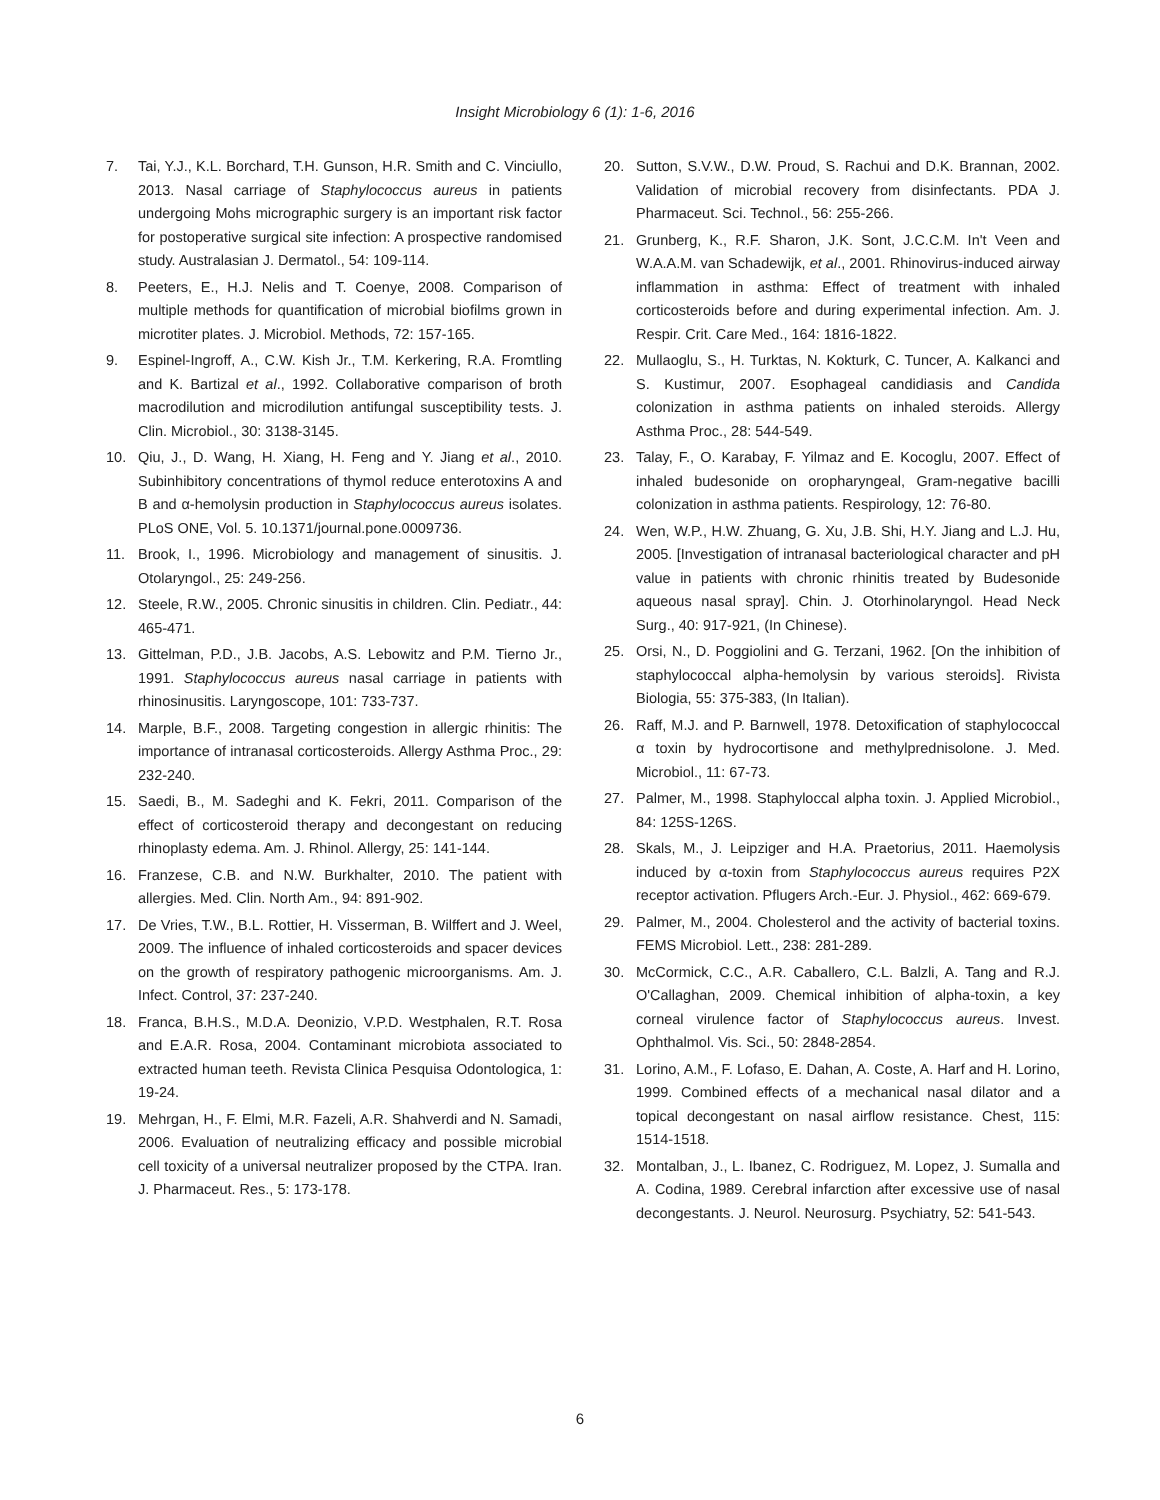Insight Microbiology 6 (1): 1-6, 2016
7. Tai, Y.J., K.L. Borchard, T.H. Gunson, H.R. Smith and C. Vinciullo, 2013. Nasal carriage of Staphylococcus aureus in patients undergoing Mohs micrographic surgery is an important risk factor for postoperative surgical site infection: A prospective randomised study. Australasian J. Dermatol., 54: 109-114.
8. Peeters, E., H.J. Nelis and T. Coenye, 2008. Comparison of multiple methods for quantification of microbial biofilms grown in microtiter plates. J. Microbiol. Methods, 72: 157-165.
9. Espinel-Ingroff, A., C.W. Kish Jr., T.M. Kerkering, R.A. Fromtling and K. Bartizal et al., 1992. Collaborative comparison of broth macrodilution and microdilution antifungal susceptibility tests. J. Clin. Microbiol., 30: 3138-3145.
10. Qiu, J., D. Wang, H. Xiang, H. Feng and Y. Jiang et al., 2010. Subinhibitory concentrations of thymol reduce enterotoxins A and B and α-hemolysin production in Staphylococcus aureus isolates. PLoS ONE, Vol. 5. 10.1371/journal.pone.0009736.
11. Brook, I., 1996. Microbiology and management of sinusitis. J. Otolaryngol., 25: 249-256.
12. Steele, R.W., 2005. Chronic sinusitis in children. Clin. Pediatr., 44: 465-471.
13. Gittelman, P.D., J.B. Jacobs, A.S. Lebowitz and P.M. Tierno Jr., 1991. Staphylococcus aureus nasal carriage in patients with rhinosinusitis. Laryngoscope, 101: 733-737.
14. Marple, B.F., 2008. Targeting congestion in allergic rhinitis: The importance of intranasal corticosteroids. Allergy Asthma Proc., 29: 232-240.
15. Saedi, B., M. Sadeghi and K. Fekri, 2011. Comparison of the effect of corticosteroid therapy and decongestant on reducing rhinoplasty edema. Am. J. Rhinol. Allergy, 25: 141-144.
16. Franzese, C.B. and N.W. Burkhalter, 2010. The patient with allergies. Med. Clin. North Am., 94: 891-902.
17. De Vries, T.W., B.L. Rottier, H. Visserman, B. Wilffert and J. Weel, 2009. The influence of inhaled corticosteroids and spacer devices on the growth of respiratory pathogenic microorganisms. Am. J. Infect. Control, 37: 237-240.
18. Franca, B.H.S., M.D.A. Deonizio, V.P.D. Westphalen, R.T. Rosa and E.A.R. Rosa, 2004. Contaminant microbiota associated to extracted human teeth. Revista Clinica Pesquisa Odontologica, 1: 19-24.
19. Mehrgan, H., F. Elmi, M.R. Fazeli, A.R. Shahverdi and N. Samadi, 2006. Evaluation of neutralizing efficacy and possible microbial cell toxicity of a universal neutralizer proposed by the CTPA. Iran. J. Pharmaceut. Res., 5: 173-178.
20. Sutton, S.V.W., D.W. Proud, S. Rachui and D.K. Brannan, 2002. Validation of microbial recovery from disinfectants. PDA J. Pharmaceut. Sci. Technol., 56: 255-266.
21. Grunberg, K., R.F. Sharon, J.K. Sont, J.C.C.M. In't Veen and W.A.A.M. van Schadewijk, et al., 2001. Rhinovirus-induced airway inflammation in asthma: Effect of treatment with inhaled corticosteroids before and during experimental infection. Am. J. Respir. Crit. Care Med., 164: 1816-1822.
22. Mullaoglu, S., H. Turktas, N. Kokturk, C. Tuncer, A. Kalkanci and S. Kustimur, 2007. Esophageal candidiasis and Candida colonization in asthma patients on inhaled steroids. Allergy Asthma Proc., 28: 544-549.
23. Talay, F., O. Karabay, F. Yilmaz and E. Kocoglu, 2007. Effect of inhaled budesonide on oropharyngeal, Gram-negative bacilli colonization in asthma patients. Respirology, 12: 76-80.
24. Wen, W.P., H.W. Zhuang, G. Xu, J.B. Shi, H.Y. Jiang and L.J. Hu, 2005. [Investigation of intranasal bacteriological character and pH value in patients with chronic rhinitis treated by Budesonide aqueous nasal spray]. Chin. J. Otorhinolaryngol. Head Neck Surg., 40: 917-921, (In Chinese).
25. Orsi, N., D. Poggiolini and G. Terzani, 1962. [On the inhibition of staphylococcal alpha-hemolysin by various steroids]. Rivista Biologia, 55: 375-383, (In Italian).
26. Raff, M.J. and P. Barnwell, 1978. Detoxification of staphylococcal α toxin by hydrocortisone and methylprednisolone. J. Med. Microbiol., 11: 67-73.
27. Palmer, M., 1998. Staphyloccal alpha toxin. J. Applied Microbiol., 84: 125S-126S.
28. Skals, M., J. Leipziger and H.A. Praetorius, 2011. Haemolysis induced by α-toxin from Staphylococcus aureus requires P2X receptor activation. Pflugers Arch.-Eur. J. Physiol., 462: 669-679.
29. Palmer, M., 2004. Cholesterol and the activity of bacterial toxins. FEMS Microbiol. Lett., 238: 281-289.
30. McCormick, C.C., A.R. Caballero, C.L. Balzli, A. Tang and R.J. O'Callaghan, 2009. Chemical inhibition of alpha-toxin, a key corneal virulence factor of Staphylococcus aureus. Invest. Ophthalmol. Vis. Sci., 50: 2848-2854.
31. Lorino, A.M., F. Lofaso, E. Dahan, A. Coste, A. Harf and H. Lorino, 1999. Combined effects of a mechanical nasal dilator and a topical decongestant on nasal airflow resistance. Chest, 115: 1514-1518.
32. Montalban, J., L. Ibanez, C. Rodriguez, M. Lopez, J. Sumalla and A. Codina, 1989. Cerebral infarction after excessive use of nasal decongestants. J. Neurol. Neurosurg. Psychiatry, 52: 541-543.
6